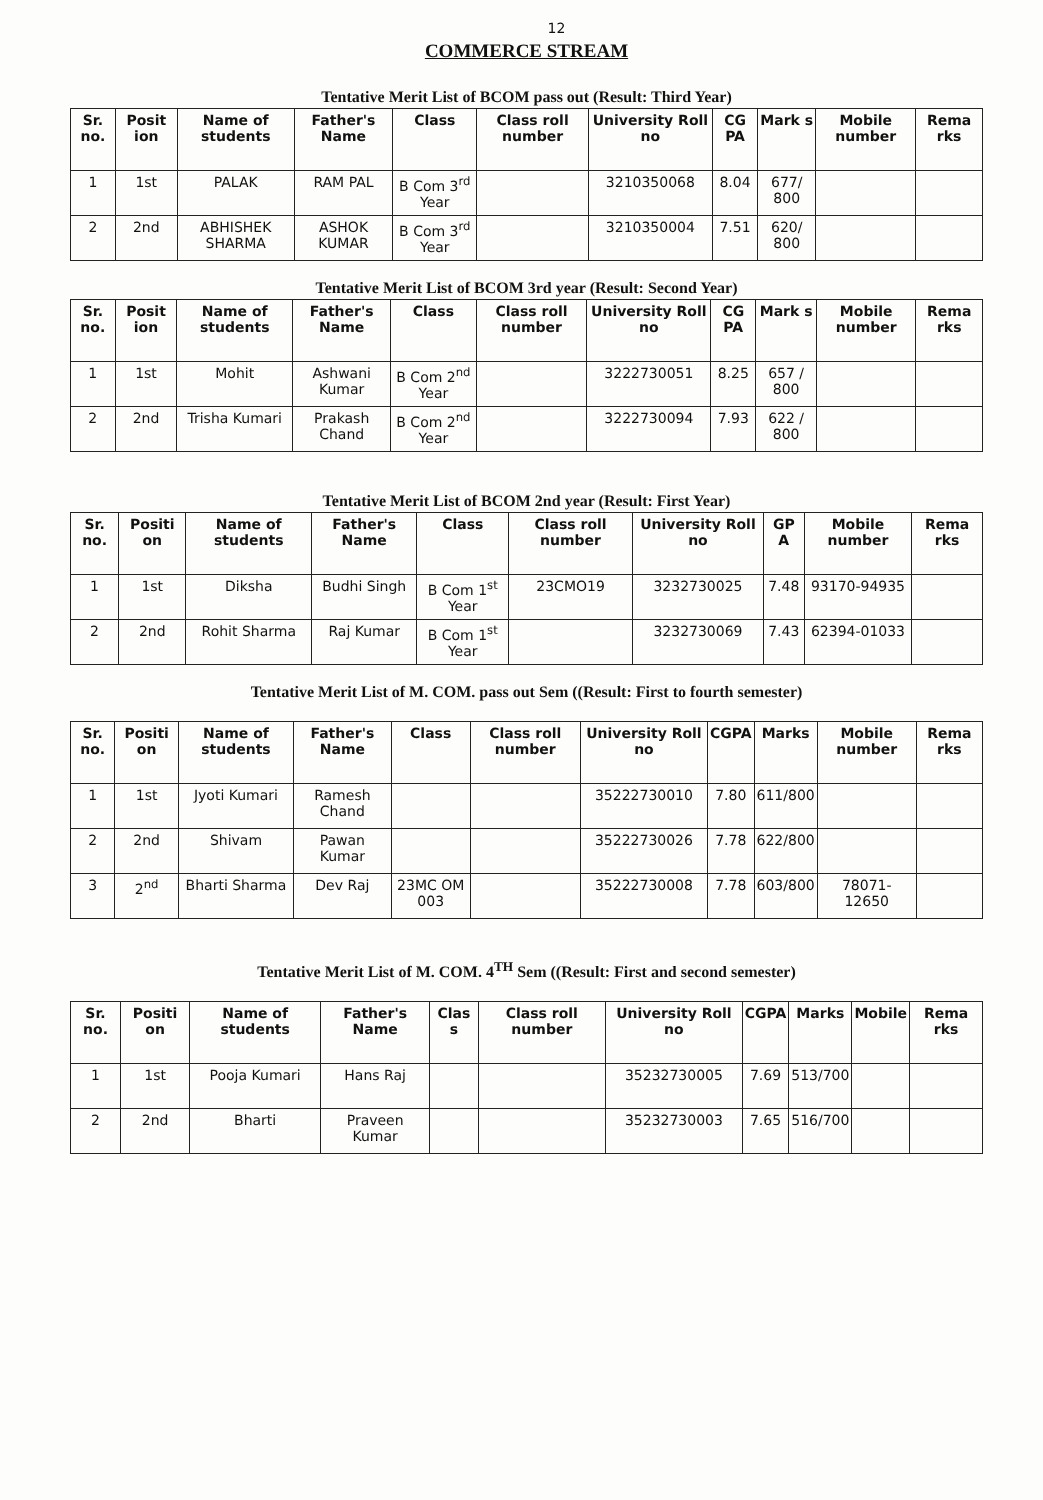12
COMMERCE STREAM
Tentative Merit List of BCOM pass out (Result: Third Year)
| Sr. no. | Posit ion | Name of students | Father's Name | Class | Class roll number | University Roll no | CG PA | Mark s | Mobile number | Rema rks |
| --- | --- | --- | --- | --- | --- | --- | --- | --- | --- | --- |
| 1 | 1st | PALAK | RAM PAL | B Com 3<sup>rd</sup> Year | | 3210350068 | 8.04 | 677/ 800 | | |
| 2 | 2nd | ABHISHEK SHARMA | ASHOK KUMAR | B Com 3<sup>rd</sup> Year | | 3210350004 | 7.51 | 620/ 800 | | |
Tentative Merit List of BCOM 3rd year (Result: Second Year)
| Sr. no. | Posit ion | Name of students | Father's Name | Class | Class roll number | University Roll no | CG PA | Mark s | Mobile number | Rema rks |
| --- | --- | --- | --- | --- | --- | --- | --- | --- | --- | --- |
| 1 | 1st | Mohit | Ashwani Kumar | B Com 2<sup>nd</sup> Year | | 3222730051 | 8.25 | 657 / 800 | | |
| 2 | 2nd | Trisha Kumari | Prakash Chand | B Com 2<sup>nd</sup> Year | | 3222730094 | 7.93 | 622 / 800 | | |
Tentative Merit List of BCOM 2nd year (Result: First Year)
| Sr. no. | Positi on | Name of students | Father's Name | Class | Class roll number | University Roll no | GP A | Mobile number | Rema rks |
| --- | --- | --- | --- | --- | --- | --- | --- | --- | --- |
| 1 | 1st | Diksha | Budhi Singh | B Com 1<sup>st</sup> Year | 23CMO19 | 3232730025 | 7.48 | 93170-94935 | |
| 2 | 2nd | Rohit Sharma | Raj Kumar | B Com 1<sup>st</sup> Year | | 3232730069 | 7.43 | 62394-01033 | |
Tentative Merit List of M. COM. pass out Sem ((Result: First to fourth semester)
| Sr. no. | Positi on | Name of students | Father's Name | Class | Class roll number | University Roll no | CGPA | Marks | Mobile number | Rema rks |
| --- | --- | --- | --- | --- | --- | --- | --- | --- | --- | --- |
| 1 | 1st | Jyoti Kumari | Ramesh Chand | | | 35222730010 | 7.80 | 611/800 | | |
| 2 | 2nd | Shivam | Pawan Kumar | | | 35222730026 | 7.78 | 622/800 | | |
| 3 | 2<sup>nd</sup> | Bharti Sharma | Dev Raj | 23MC OM 003 | | 35222730008 | 7.78 | 603/800 | 78071-12650 | |
Tentative Merit List of M. COM. 4<sup>TH</sup> Sem ((Result: First and second semester)
| Sr. no. | Positi on | Name of students | Father's Name | Clas s | Class roll number | University Roll no | CGPA | Marks | Mobile | Rema rks |
| --- | --- | --- | --- | --- | --- | --- | --- | --- | --- | --- |
| 1 | 1st | Pooja Kumari | Hans Raj | | | 35232730005 | 7.69 | 513/700 | | |
| 2 | 2nd | Bharti | Praveen Kumar | | | 35232730003 | 7.65 | 516/700 | | |